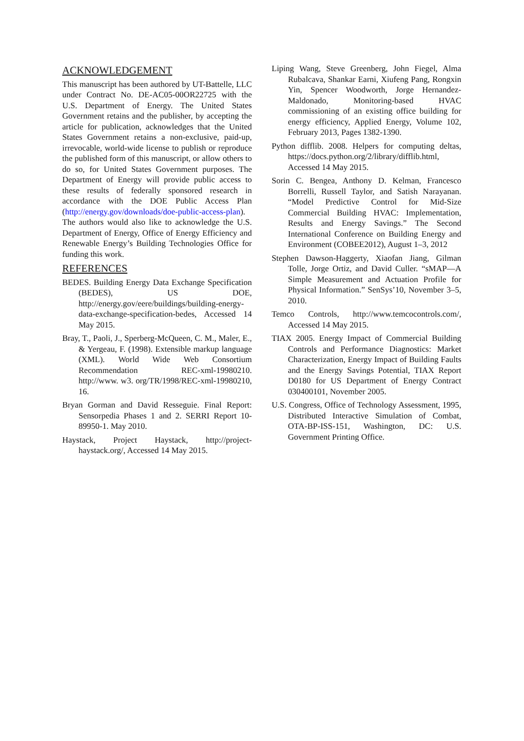ACKNOWLEDGEMENT
This manuscript has been authored by UT-Battelle, LLC under Contract No. DE-AC05-00OR22725 with the U.S. Department of Energy. The United States Government retains and the publisher, by accepting the article for publication, acknowledges that the United States Government retains a non-exclusive, paid-up, irrevocable, world-wide license to publish or reproduce the published form of this manuscript, or allow others to do so, for United States Government purposes. The Department of Energy will provide public access to these results of federally sponsored research in accordance with the DOE Public Access Plan (http://energy.gov/downloads/doe-public-access-plan). The authors would also like to acknowledge the U.S. Department of Energy, Office of Energy Efficiency and Renewable Energy’s Building Technologies Office for funding this work.
REFERENCES
BEDES. Building Energy Data Exchange Specification (BEDES), US DOE, http://energy.gov/eere/buildings/building-energy-data-exchange-specification-bedes, Accessed 14 May 2015.
Bray, T., Paoli, J., Sperberg-McQueen, C. M., Maler, E., & Yergeau, F. (1998). Extensible markup language (XML). World Wide Web Consortium Recommendation REC-xml-19980210. http://www. w3. org/TR/1998/REC-xml-19980210, 16.
Bryan Gorman and David Resseguie. Final Report: Sensorpedia Phases 1 and 2. SERRI Report 10-89950-1. May 2010.
Haystack, Project Haystack, http://project-haystack.org/, Accessed 14 May 2015.
Liping Wang, Steve Greenberg, John Fiegel, Alma Rubalcava, Shankar Earni, Xiufeng Pang, Rongxin Yin, Spencer Woodworth, Jorge Hernandez-Maldonado, Monitoring-based HVAC commissioning of an existing office building for energy efficiency, Applied Energy, Volume 102, February 2013, Pages 1382-1390.
Python difflib. 2008. Helpers for computing deltas, https://docs.python.org/2/library/difflib.html, Accessed 14 May 2015.
Sorin C. Bengea, Anthony D. Kelman, Francesco Borrelli, Russell Taylor, and Satish Narayanan. “Model Predictive Control for Mid-Size Commercial Building HVAC: Implementation, Results and Energy Savings.” The Second International Conference on Building Energy and Environment (COBEE2012), August 1–3, 2012
Stephen Dawson-Haggerty, Xiaofan Jiang, Gilman Tolle, Jorge Ortiz, and David Culler. “sMAP—A Simple Measurement and Actuation Profile for Physical Information.” SenSys’10, November 3–5, 2010.
Temco Controls, http://www.temcocontrols.com/, Accessed 14 May 2015.
TIAX 2005. Energy Impact of Commercial Building Controls and Performance Diagnostics: Market Characterization, Energy Impact of Building Faults and the Energy Savings Potential, TIAX Report D0180 for US Department of Energy Contract 030400101, November 2005.
U.S. Congress, Office of Technology Assessment, 1995, Distributed Interactive Simulation of Combat, OTA-BP-ISS-151, Washington, DC: U.S. Government Printing Office.